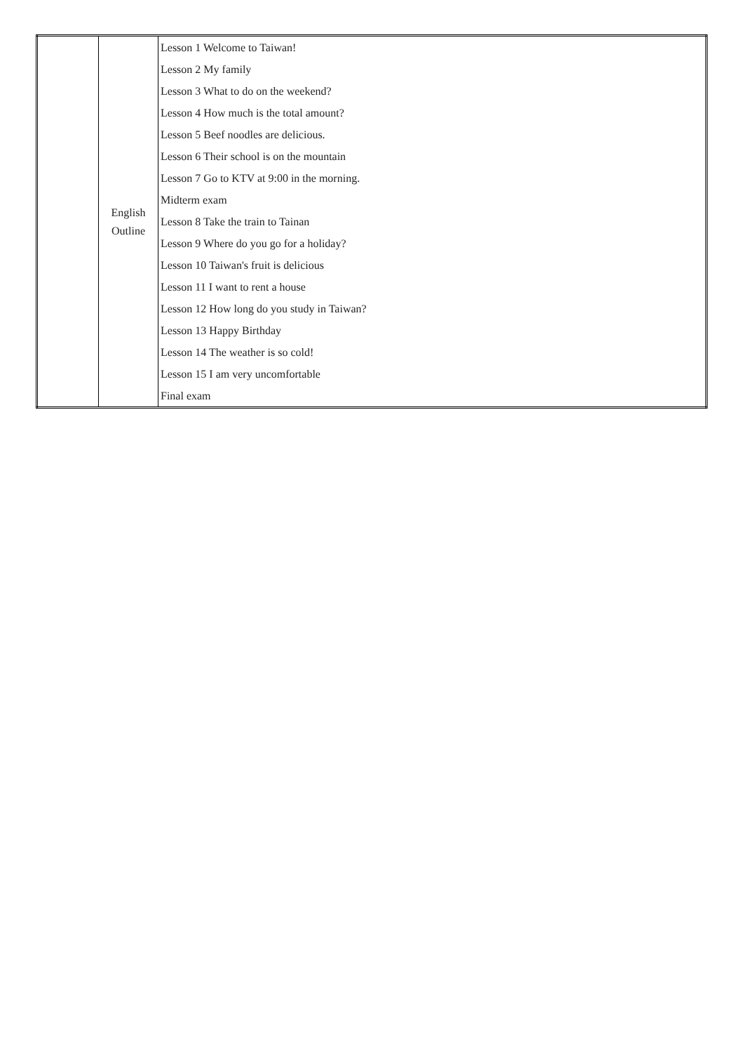| | English Outline | Lesson 1 Welcome to Taiwan! |
| | | Lesson 2 My family |
| | | Lesson 3 What to do on the weekend? |
| | | Lesson 4 How much is the total amount? |
| | | Lesson 5 Beef noodles are delicious. |
| | | Lesson 6 Their school is on the mountain |
| | | Lesson 7 Go to KTV at 9:00 in the morning. |
| | | Midterm exam |
| | | Lesson 8 Take the train to Tainan |
| | | Lesson 9 Where do you go for a holiday? |
| | | Lesson 10 Taiwan's fruit is delicious |
| | | Lesson 11 I want to rent a house |
| | | Lesson 12 How long do you study in Taiwan? |
| | | Lesson 13 Happy Birthday |
| | | Lesson 14 The weather is so cold! |
| | | Lesson 15 I am very uncomfortable |
| | | Final exam |